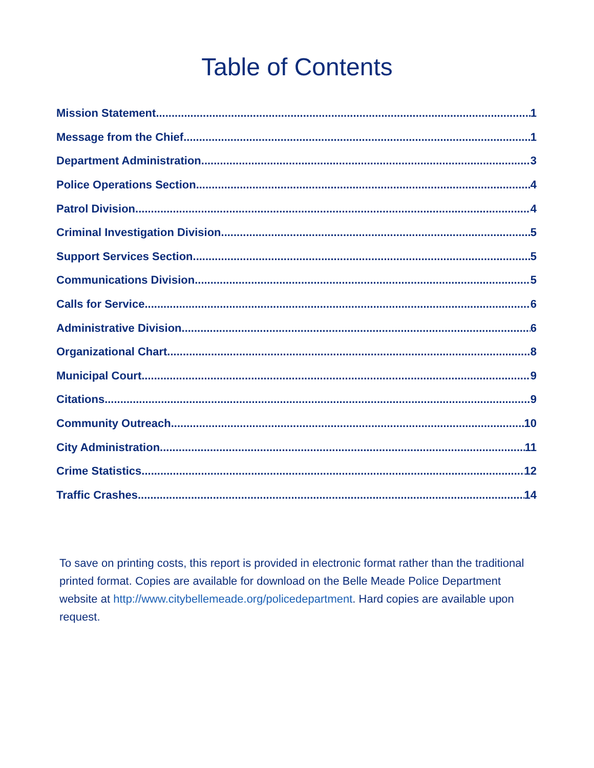Table of Contents
Mission Statement 1
Message from the Chief 1
Department Administration 3
Police Operations Section 4
Patrol Division 4
Criminal Investigation Division 5
Support Services Section 5
Communications Division 5
Calls for Service 6
Administrative Division 6
Organizational Chart 8
Municipal Court 9
Citations 9
Community Outreach 10
City Administration 11
Crime Statistics 12
Traffic Crashes 14
To save on printing costs, this report is provided in electronic format rather than the traditional printed format. Copies are available for download on the Belle Meade Police Department website at http://www.citybellemeade.org/policedepartment. Hard copies are available upon request.